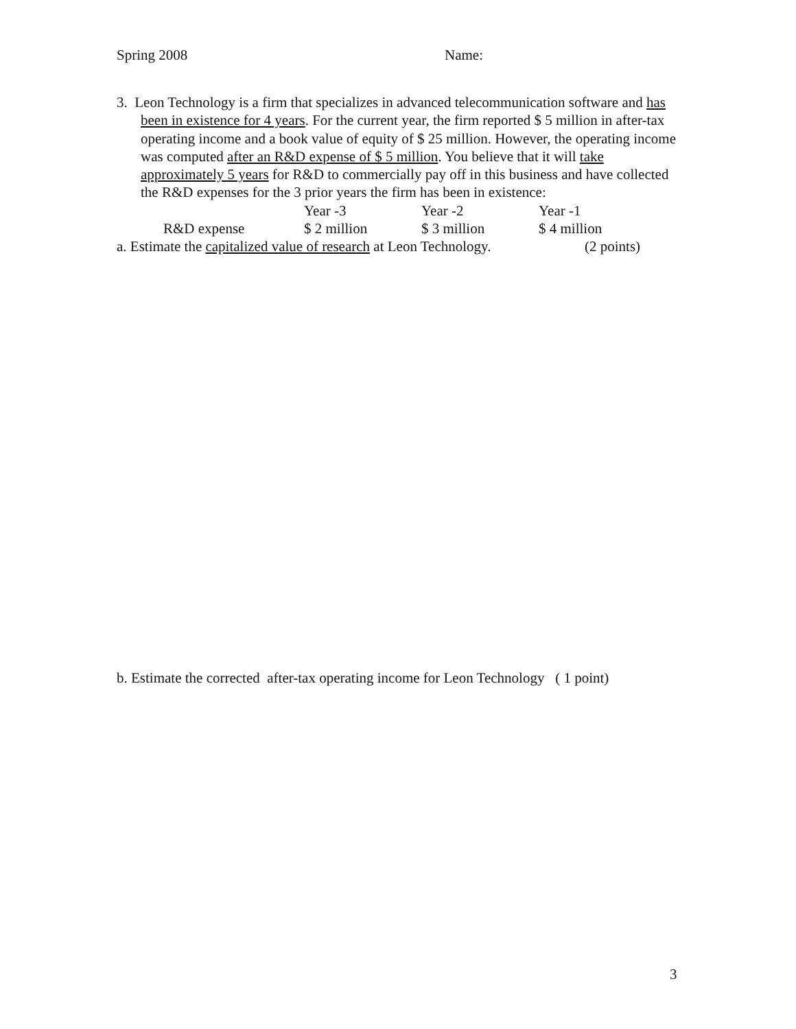Spring 2008 Name:
3. Leon Technology is a firm that specializes in advanced telecommunication software and has been in existence for 4 years. For the current year, the firm reported $ 5 million in after-tax operating income and a book value of equity of $ 25 million. However, the operating income was computed after an R&D expense of $ 5 million. You believe that it will take approximately 5 years for R&D to commercially pay off in this business and have collected the R&D expenses for the 3 prior years the firm has been in existence:
| | | Year -3 | Year -2 | Year -1 |
| | R&D expense | $ 2 million | $ 3 million | $ 4 million |
a. Estimate the capitalized value of research at Leon Technology. (2 points)
b. Estimate the corrected after-tax operating income for Leon Technology ( 1 point)
3